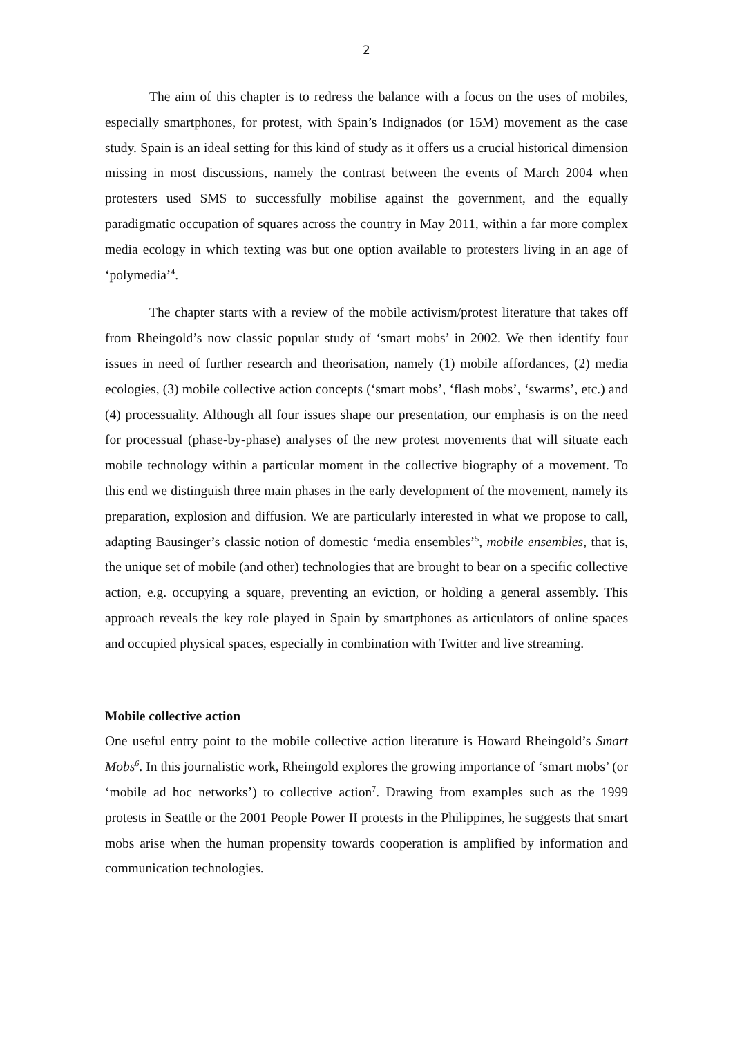2
The aim of this chapter is to redress the balance with a focus on the uses of mobiles, especially smartphones, for protest, with Spain’s Indignados (or 15M) movement as the case study. Spain is an ideal setting for this kind of study as it offers us a crucial historical dimension missing in most discussions, namely the contrast between the events of March 2004 when protesters used SMS to successfully mobilise against the government, and the equally paradigmatic occupation of squares across the country in May 2011, within a far more complex media ecology in which texting was but one option available to protesters living in an age of ‘polymedia’<sup>4</sup>.
The chapter starts with a review of the mobile activism/protest literature that takes off from Rheingold’s now classic popular study of ‘smart mobs’ in 2002. We then identify four issues in need of further research and theorisation, namely (1) mobile affordances, (2) media ecologies, (3) mobile collective action concepts (‘smart mobs’, ‘flash mobs’, ‘swarms’, etc.) and (4) processuality. Although all four issues shape our presentation, our emphasis is on the need for processual (phase-by-phase) analyses of the new protest movements that will situate each mobile technology within a particular moment in the collective biography of a movement. To this end we distinguish three main phases in the early development of the movement, namely its preparation, explosion and diffusion. We are particularly interested in what we propose to call, adapting Bausinger’s classic notion of domestic ‘media ensembles’<sup>5</sup>, mobile ensembles, that is, the unique set of mobile (and other) technologies that are brought to bear on a specific collective action, e.g. occupying a square, preventing an eviction, or holding a general assembly. This approach reveals the key role played in Spain by smartphones as articulators of online spaces and occupied physical spaces, especially in combination with Twitter and live streaming.
Mobile collective action
One useful entry point to the mobile collective action literature is Howard Rheingold’s Smart Mobs<sup>6</sup>. In this journalistic work, Rheingold explores the growing importance of ‘smart mobs’ (or ‘mobile ad hoc networks’) to collective action<sup>7</sup>. Drawing from examples such as the 1999 protests in Seattle or the 2001 People Power II protests in the Philippines, he suggests that smart mobs arise when the human propensity towards cooperation is amplified by information and communication technologies.